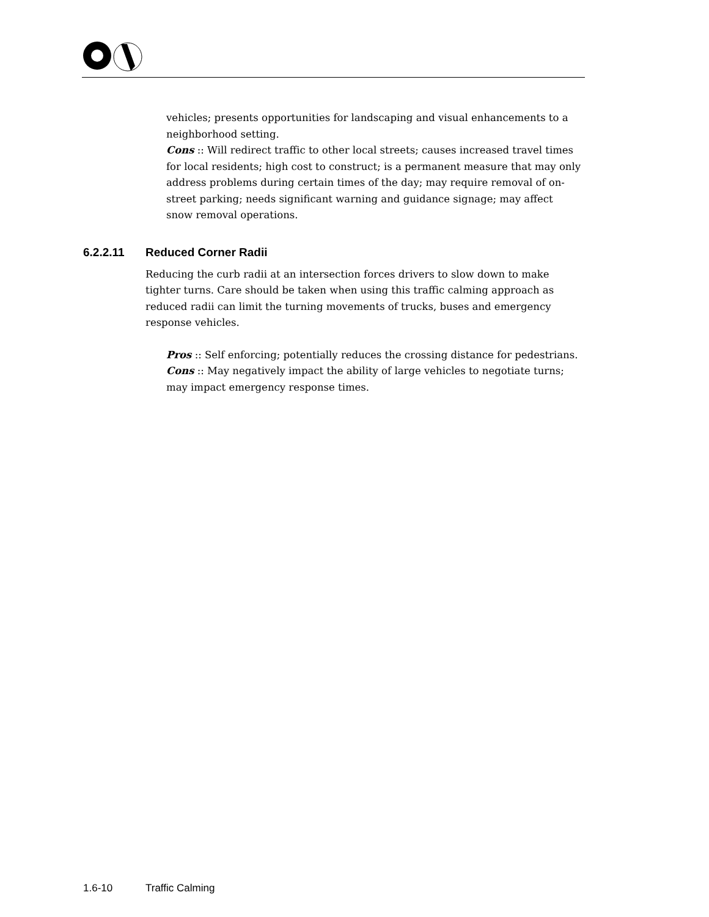vehicles; presents opportunities for landscaping and visual enhancements to a neighborhood setting.
Cons :: Will redirect traffic to other local streets; causes increased travel times for local residents; high cost to construct; is a permanent measure that may only address problems during certain times of the day; may require removal of on-street parking; needs significant warning and guidance signage; may affect snow removal operations.
6.2.2.11 Reduced Corner Radii
Reducing the curb radii at an intersection forces drivers to slow down to make tighter turns. Care should be taken when using this traffic calming approach as reduced radii can limit the turning movements of trucks, buses and emergency response vehicles.
Pros :: Self enforcing; potentially reduces the crossing distance for pedestrians.
Cons :: May negatively impact the ability of large vehicles to negotiate turns; may impact emergency response times.
1.6-10 Traffic Calming